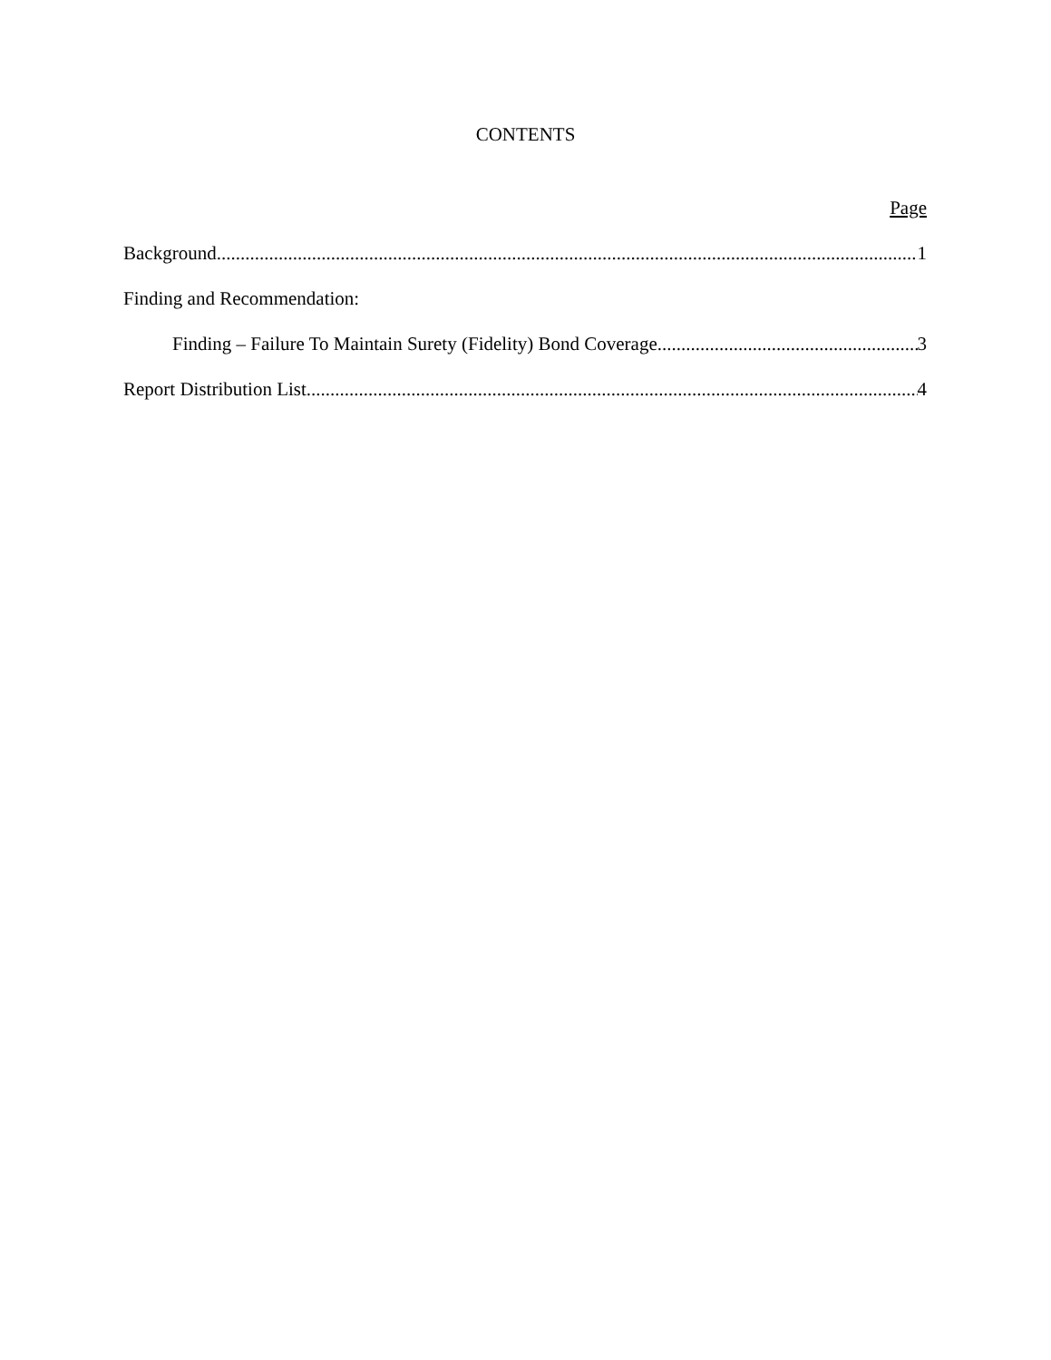CONTENTS
Page
Background 1
Finding and Recommendation:
Finding – Failure To Maintain Surety (Fidelity) Bond Coverage 3
Report Distribution List 4